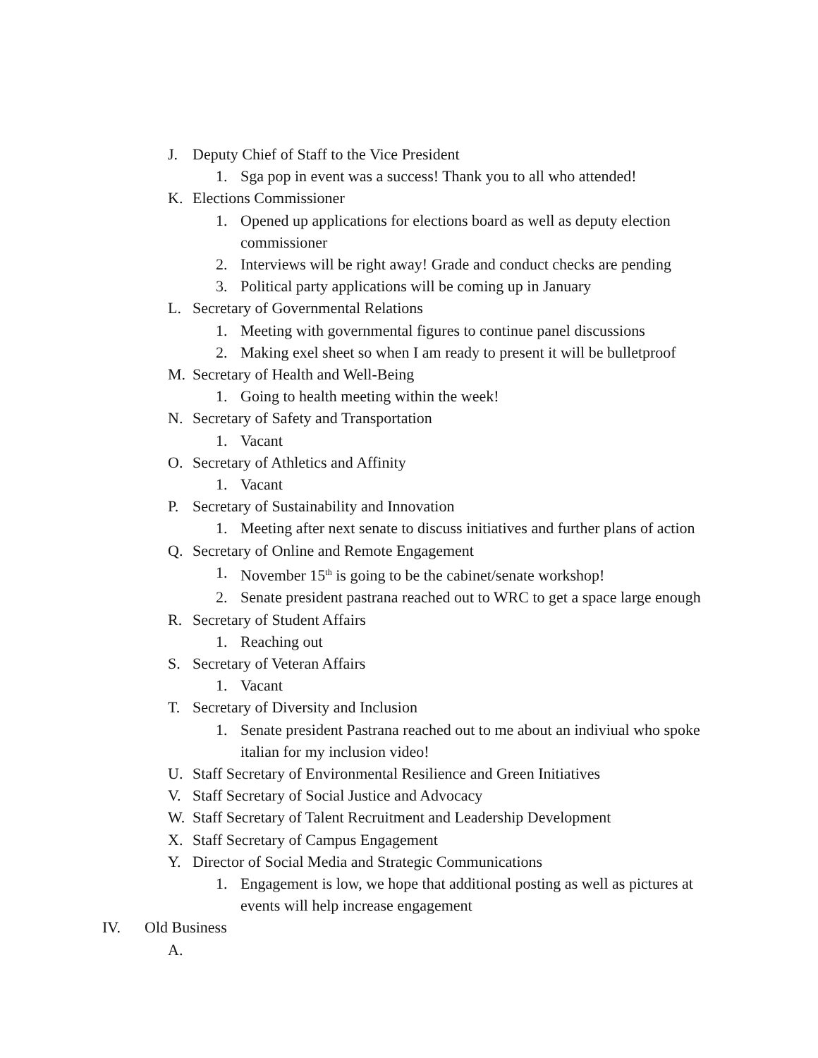J. Deputy Chief of Staff to the Vice President
1. Sga pop in event was a success! Thank you to all who attended!
K. Elections Commissioner
1. Opened up applications for elections board as well as deputy election commissioner
2. Interviews will be right away! Grade and conduct checks are pending
3. Political party applications will be coming up in January
L. Secretary of Governmental Relations
1. Meeting with governmental figures to continue panel discussions
2. Making exel sheet so when I am ready to present it will be bulletproof
M. Secretary of Health and Well-Being
1. Going to health meeting within the week!
N. Secretary of Safety and Transportation
1. Vacant
O. Secretary of Athletics and Affinity
1. Vacant
P. Secretary of Sustainability and Innovation
1. Meeting after next senate to discuss initiatives and further plans of action
Q. Secretary of Online and Remote Engagement
1. November 15<sup>th</sup> is going to be the cabinet/senate workshop!
2. Senate president pastrana reached out to WRC to get a space large enough
R. Secretary of Student Affairs
1. Reaching out
S. Secretary of Veteran Affairs
1. Vacant
T. Secretary of Diversity and Inclusion
1. Senate president Pastrana reached out to me about an indiviual who spoke italian for my inclusion video!
U. Staff Secretary of Environmental Resilience and Green Initiatives
V. Staff Secretary of Social Justice and Advocacy
W. Staff Secretary of Talent Recruitment and Leadership Development
X. Staff Secretary of Campus Engagement
Y. Director of Social Media and Strategic Communications
1. Engagement is low, we hope that additional posting as well as pictures at events will help increase engagement
IV. Old Business
A.